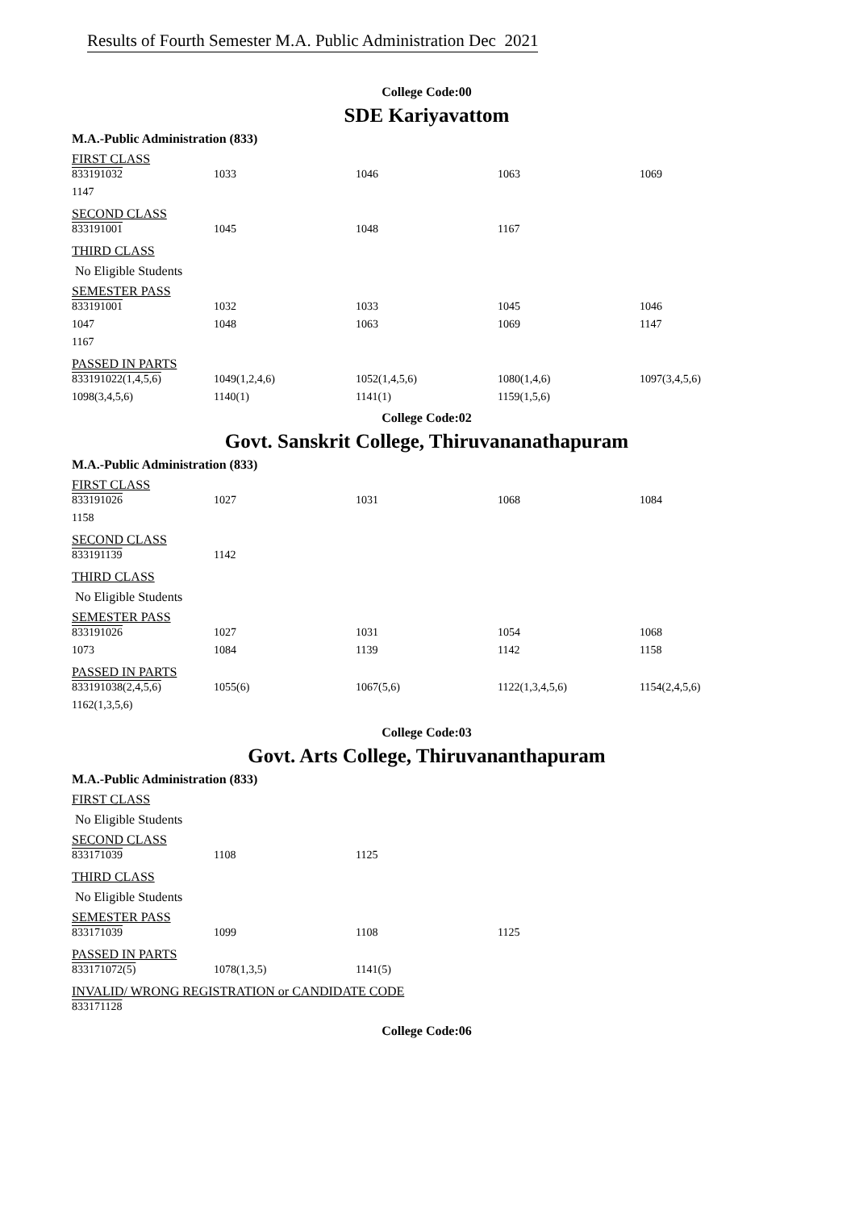Results of Fourth Semester M.A. Public Administration Dec 2021
College Code:00
SDE Kariyavattom
M.A.-Public Administration (833)
FIRST CLASS
| 833191032 | 1033 | 1046 | 1063 | 1069 |
| 1147 | | | | |
SECOND CLASS
| 833191001 | 1045 | 1048 | 1167 | |
THIRD CLASS
No Eligible Students
SEMESTER PASS
| 833191001 | 1032 | 1033 | 1045 | 1046 |
| 1047 | 1048 | 1063 | 1069 | 1147 |
| 1167 | | | | |
PASSED IN PARTS
| 833191022(1,4,5,6) | 1049(1,2,4,6) | 1052(1,4,5,6) | 1080(1,4,6) | 1097(3,4,5,6) |
| 1098(3,4,5,6) | 1140(1) | 1141(1) | 1159(1,5,6) | |
College Code:02
Govt. Sanskrit College, Thiruvananathapuram
M.A.-Public Administration (833)
FIRST CLASS
| 833191026 | 1027 | 1031 | 1068 | 1084 |
| 1158 | | | | |
SECOND CLASS
| 833191139 | 1142 |
THIRD CLASS
No Eligible Students
SEMESTER PASS
| 833191026 | 1027 | 1031 | 1054 | 1068 |
| 1073 | 1084 | 1139 | 1142 | 1158 |
PASSED IN PARTS
| 833191038(2,4,5,6) | 1055(6) | 1067(5,6) | 1122(1,3,4,5,6) | 1154(2,4,5,6) |
| 1162(1,3,5,6) | | | | |
College Code:03
Govt. Arts College, Thiruvananthapuram
M.A.-Public Administration (833)
FIRST CLASS
No Eligible Students
SECOND CLASS
| 833171039 | 1108 | 1125 |
THIRD CLASS
No Eligible Students
SEMESTER PASS
| 833171039 | 1099 | 1108 | 1125 |
PASSED IN PARTS
| 833171072(5) | 1078(1,3,5) | 1141(5) |
INVALID/ WRONG REGISTRATION or CANDIDATE CODE
| 833171128 |
College Code:06